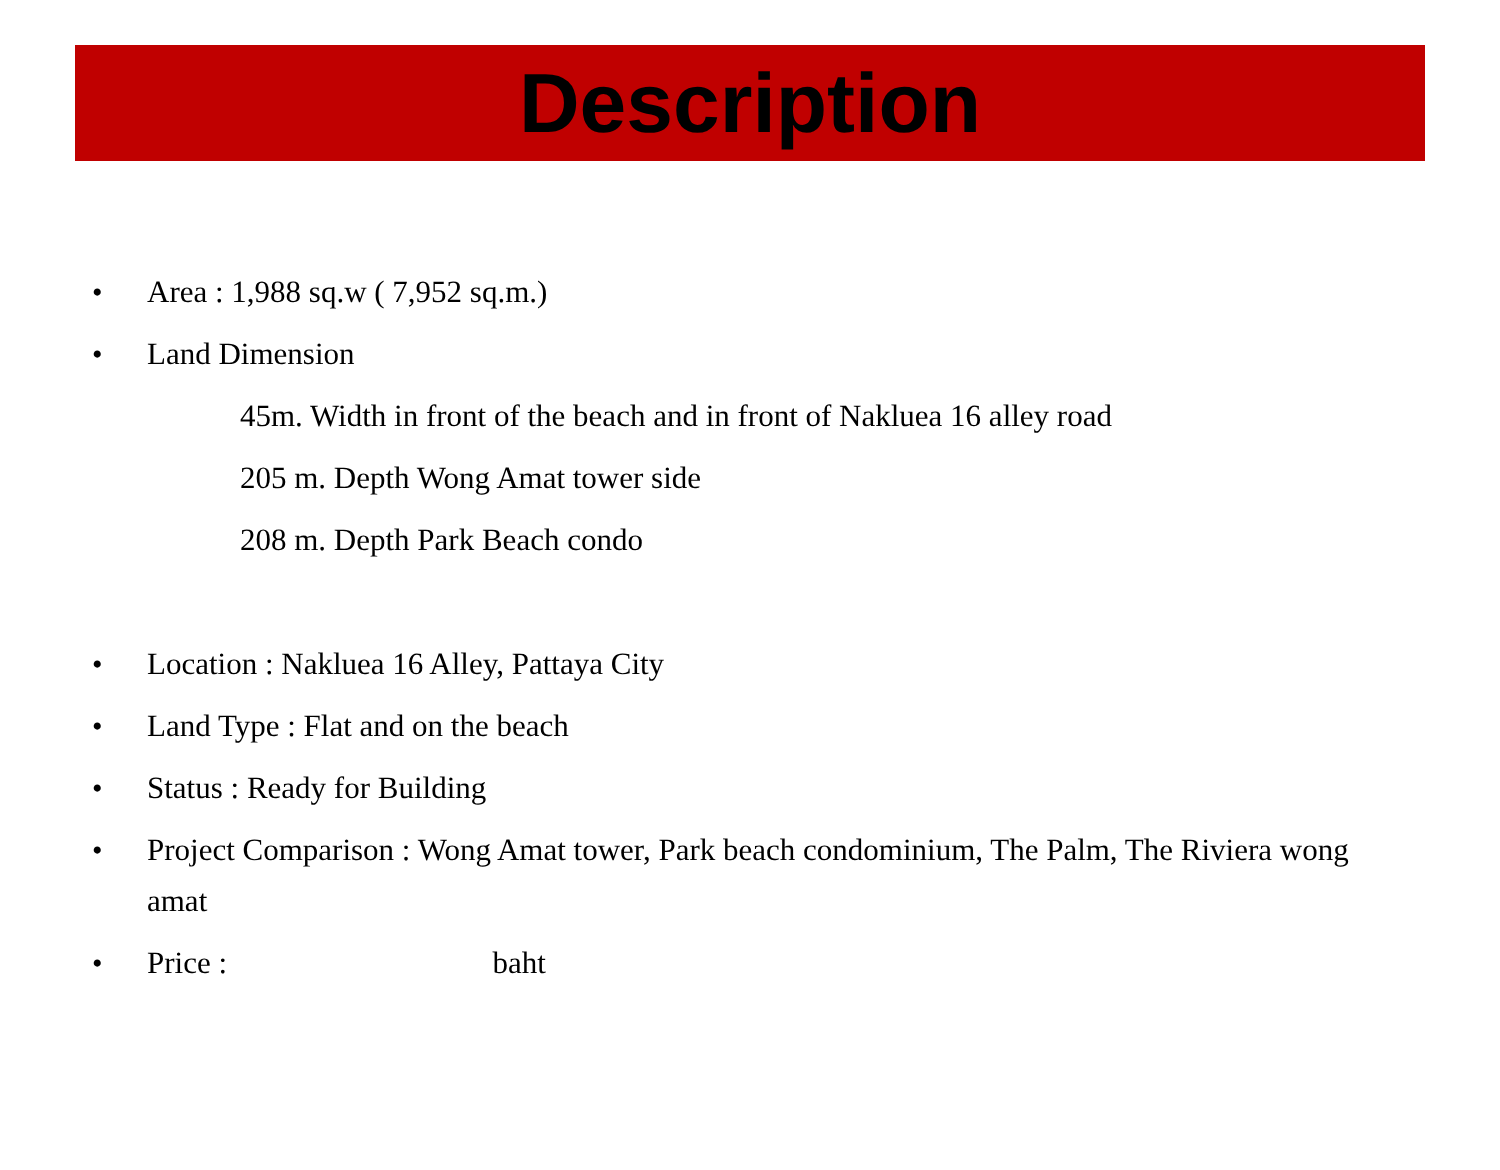Description
• Area : 1,988 sq.w ( 7,952 sq.m.)
• Land Dimension
45m. Width in front of the beach and in front of Nakluea 16 alley road
205 m. Depth Wong Amat tower side
208 m. Depth Park Beach condo
• Location : Nakluea 16 Alley, Pattaya City
• Land Type : Flat and on the beach
• Status : Ready for Building
• Project Comparison : Wong Amat tower, Park beach condominium, The Palm, The Riviera wong amat
• Price : baht